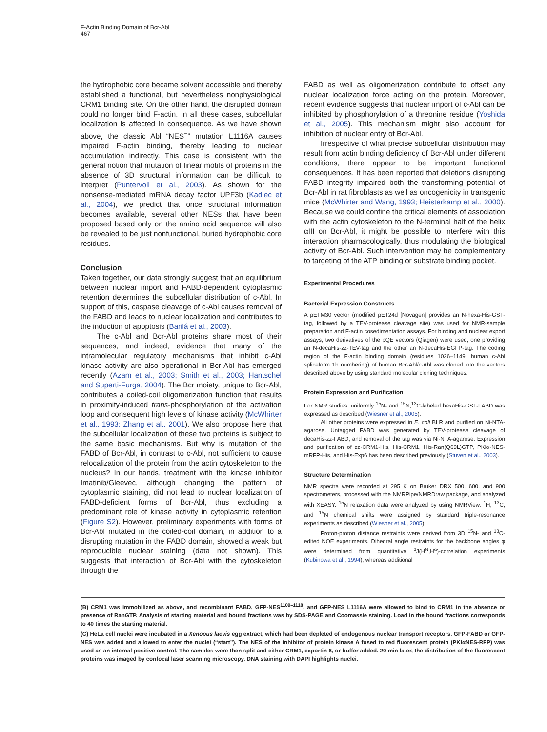F-Actin Binding Domain of Bcr-Abl
467
the hydrophobic core became solvent accessible and thereby established a functional, but nevertheless nonphysiological CRM1 binding site. On the other hand, the disrupted domain could no longer bind F-actin. In all these cases, subcellular localization is affected in consequence. As we have shown above, the classic Abl “NES<sup>−</sup>” mutation L1116A causes impaired F-actin binding, thereby leading to nuclear accumulation indirectly. This case is consistent with the general notion that mutation of linear motifs of proteins in the absence of 3D structural information can be difficult to interpret (Puntervoll et al., 2003). As shown for the nonsense-mediated mRNA decay factor UPF3b (Kadlec et al., 2004), we predict that once structural information becomes available, several other NESs that have been proposed based only on the amino acid sequence will also be revealed to be just nonfunctional, buried hydrophobic core residues.
Conclusion
Taken together, our data strongly suggest that an equilibrium between nuclear import and FABD-dependent cytoplasmic retention determines the subcellular distribution of c-Abl. In support of this, caspase cleavage of c-Abl causes removal of the FABD and leads to nuclear localization and contributes to the induction of apoptosis (Barilá et al., 2003).
The c-Abl and Bcr-Abl proteins share most of their sequences, and indeed, evidence that many of the intramolecular regulatory mechanisms that inhibit c-Abl kinase activity are also operational in Bcr-Abl has emerged recently (Azam et al., 2003; Smith et al., 2003; Hantschel and Superti-Furga, 2004). The Bcr moiety, unique to Bcr-Abl, contributes a coiled-coil oligomerization function that results in proximity-induced trans-phosphorylation of the activation loop and consequent high levels of kinase activity (McWhirter et al., 1993; Zhang et al., 2001). We also propose here that the subcellular localization of these two proteins is subject to the same basic mechanisms. But why is mutation of the FABD of Bcr-Abl, in contrast to c-Abl, not sufficient to cause relocalization of the protein from the actin cytoskeleton to the nucleus? In our hands, treatment with the kinase inhibitor Imatinib/Gleevec, although changing the pattern of cytoplasmic staining, did not lead to nuclear localization of FABD-deficient forms of Bcr-Abl, thus excluding a predominant role of kinase activity in cytoplasmic retention (Figure S2). However, preliminary experiments with forms of Bcr-Abl mutated in the coiled-coil domain, in addition to a disrupting mutation in the FABD domain, showed a weak but reproducible nuclear staining (data not shown). This suggests that interaction of Bcr-Abl with the cytoskeleton through the
FABD as well as oligomerization contribute to offset any nuclear localization force acting on the protein. Moreover, recent evidence suggests that nuclear import of c-Abl can be inhibited by phosphorylation of a threonine residue (Yoshida et al., 2005). This mechanism might also account for inhibition of nuclear entry of Bcr-Abl.
Irrespective of what precise subcellular distribution may result from actin binding deficiency of Bcr-Abl under different conditions, there appear to be important functional consequences. It has been reported that deletions disrupting FABD integrity impaired both the transforming potential of Bcr-Abl in rat fibroblasts as well as oncogenicity in transgenic mice (McWhirter and Wang, 1993; Heisterkamp et al., 2000). Because we could confine the critical elements of association with the actin cytoskeleton to the N-terminal half of the helix αIII on Bcr-Abl, it might be possible to interfere with this interaction pharmacologically, thus modulating the biological activity of Bcr-Abl. Such intervention may be complementary to targeting of the ATP binding or substrate binding pocket.
Experimental Procedures
Bacterial Expression Constructs
A pETM30 vector (modified pET24d [Novagen] provides an N-hexa-His-GST-tag, followed by a TEV-protease cleavage site) was used for NMR-sample preparation and F-actin cosedimentation assays. For binding and nuclear export assays, two derivatives of the pQE vectors (Qiagen) were used, one providing an N-decaHis-zz-TEV-tag and the other an N-decaHis-EGFP-tag. The coding region of the F-actin binding domain (residues 1026–1149, human c-Abl spliceform 1b numbering) of human Bcr-Abl/c-Abl was cloned into the vectors described above by using standard molecular cloning techniques.
Protein Expression and Purification
For NMR studies, uniformly <sup>15</sup>N- and <sup>15</sup>N,<sup>13</sup>C-labeled hexaHis-GST-FABD was expressed as described (Wiesner et al., 2005).
All other proteins were expressed in E. coli BLR and purified on Ni-NTA-agarose. Untagged FABD was generated by TEV-protease cleavage of decaHis-zz-FABD, and removal of the tag was via Ni-NTA-agarose. Expression and purification of zz-CRM1-His, His-CRM1, His-Ran(Q69L)GTP, PKIα-NES-mRFP-His, and His-Exp6 has been described previously (Stuven et al., 2003).
Structure Determination
NMR spectra were recorded at 295 K on Bruker DRX 500, 600, and 900 spectrometers, processed with the NMRPipe/NMRDraw package, and analyzed with XEASY. <sup>15</sup>N relaxation data were analyzed by using NMRView. <sup>1</sup>H, <sup>13</sup>C, and <sup>15</sup>N chemical shifts were assigned by standard triple-resonance experiments as described (Wiesner et al., 2005).
Proton-proton distance restraints were derived from 3D <sup>15</sup>N- and <sup>13</sup>C-edited NOE experiments. Dihedral angle restraints for the backbone angles φ were determined from quantitative <sup>3</sup>J(H<sup>N</sup>,H<sup>α</sup>)-correlation experiments (Kubinowa et al., 1994), whereas additional
(B) CRM1 was immobilized as above, and recombinant FABD, GFP-NES<sup>1109–1118</sup>, and GFP-NES L1116A were allowed to bind to CRM1 in the absence or presence of RanGTP. Analysis of starting material and bound fractions was by SDS-PAGE and Coomassie staining. Load in the bound fractions corresponds to 40 times the starting material.
(C) HeLa cell nuclei were incubated in a Xenopus laevis egg extract, which had been depleted of endogenous nuclear transport receptors. GFP-FABD or GFP-NES was added and allowed to enter the nuclei (“start”). The NES of the inhibitor of protein kinase A fused to red fluorescent protein (PKIαNES-RFP) was used as an internal positive control. The samples were then split and either CRM1, exportin 6, or buffer added. 20 min later, the distribution of the fluorescent proteins was imaged by confocal laser scanning microscopy. DNA staining with DAPI highlights nuclei.